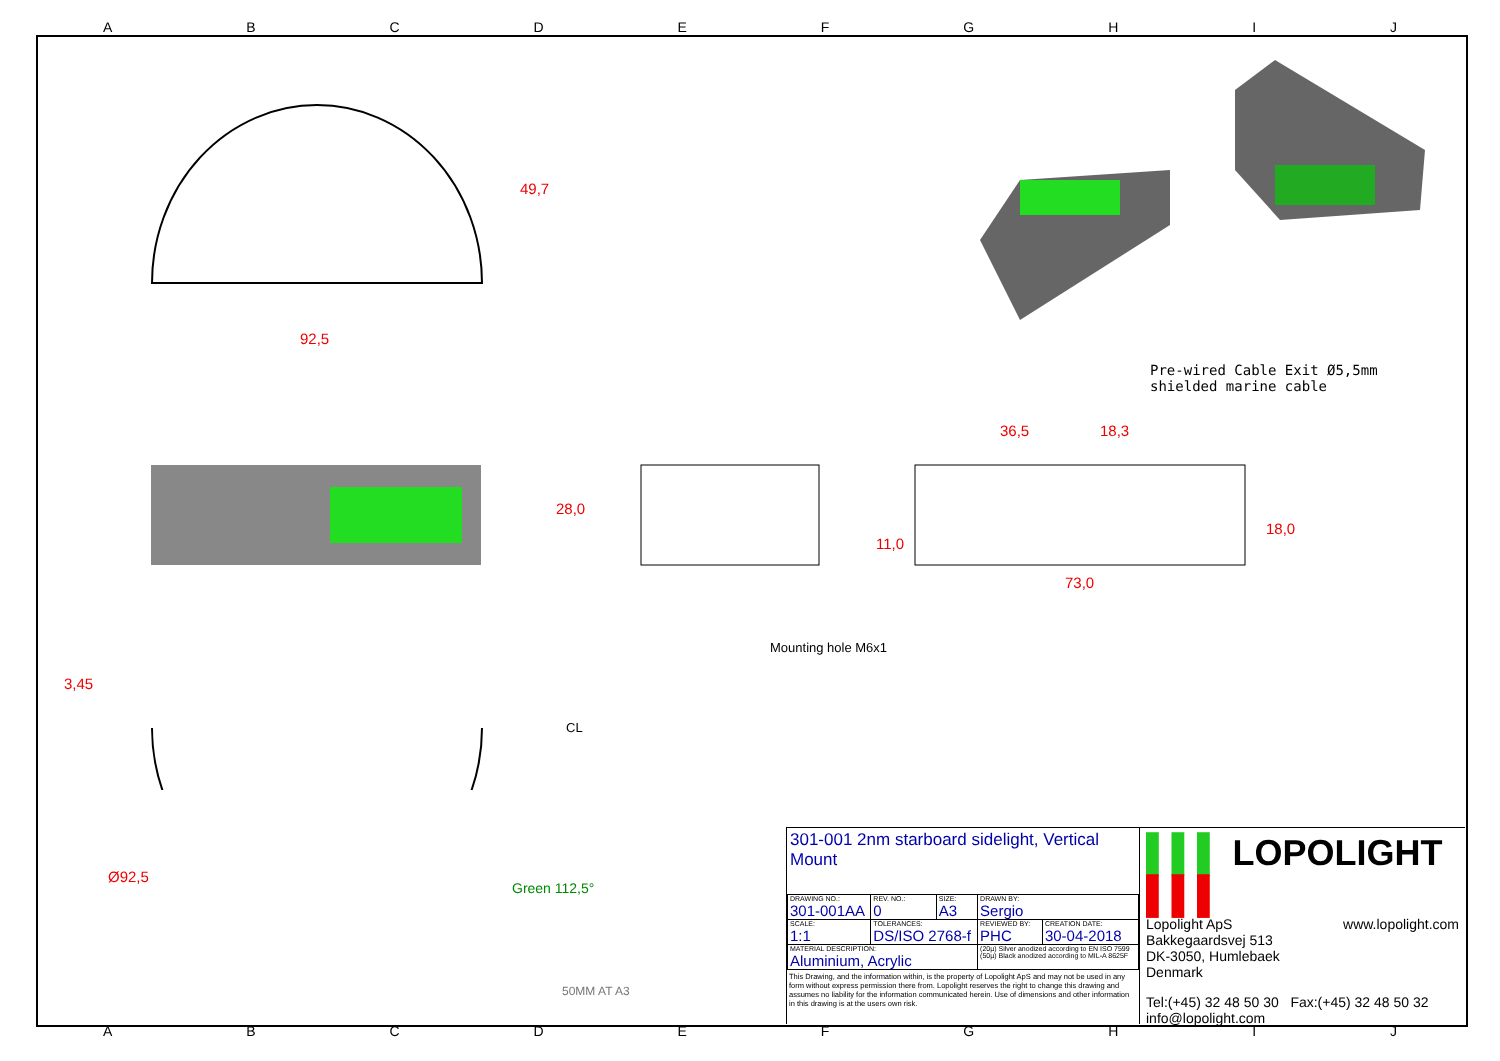ABCDEFGHIJ
92,5
49,7
28,0
36,5 18,3
73,0
11,0
18,0
3,45
Ø92,5
CL
Green 112,5°
Mounting hole M6x1
Pre-wired Cable Exit Ø5,5mm shielded marine cable
50MM AT A3
301-001 2nm starboard sidelight, Vertical Mount
| DRAWING NO.: 301-001AA | REV. NO.: 0 | SIZE: A3 | DRAWN BY: Sergio | |
| SCALE: 1:1 | TOLERANCES: DS/ISO 2768-f | | REVIEWED BY: PHC | CREATION DATE: 30-04-2018 |
| MATERIAL DESCRIPTION: Aluminium, Acrylic | | | (20µ) Silver anodized according to EN ISO 7599 (50µ) Black anodized according to MIL-A 8625F | |
This Drawing, and the information within, is the property of Lopolight ApS and may not be used in any form without express permission there from. Lopolight reserves the right to change this drawing and assumes no liability for the information communicated herein. Use of dimensions and other information in this drawing is at the users own risk.
▌▌▌ LOPOLIGHT ▌▌▌
Lopolight ApS www.lopolight.com
Bakkegaardsvej 513
DK-3050, Humlebaek
Denmark
Tel:(+45) 32 48 50 30 Fax:(+45) 32 48 50 32
info@lopolight.com
ABCDEFGHIJ